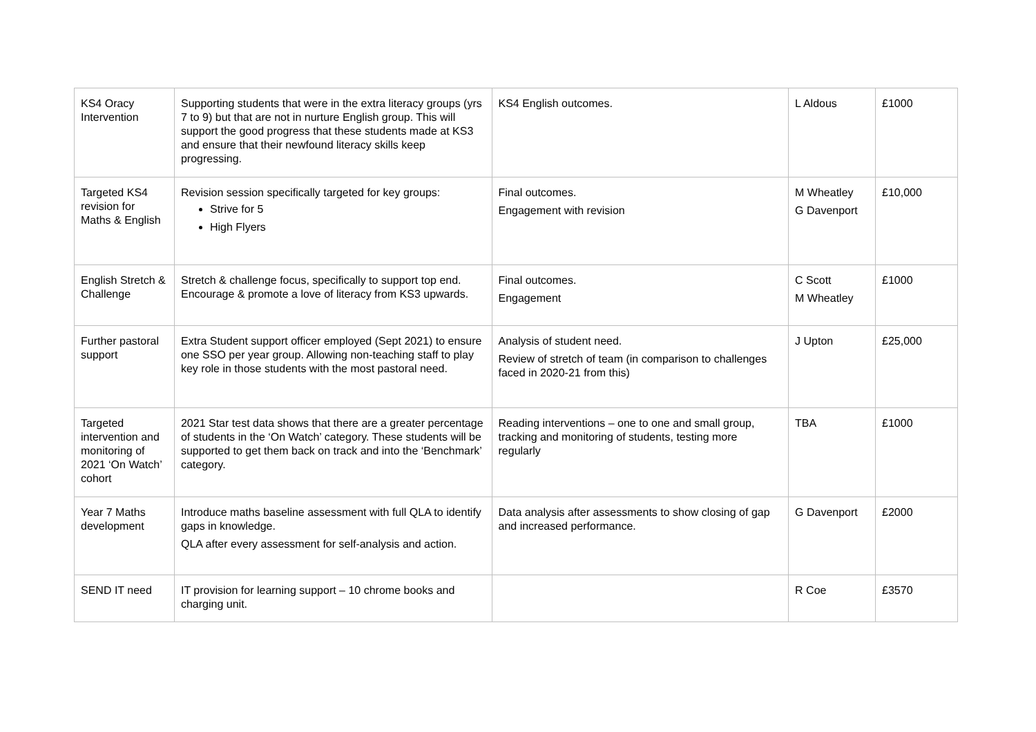| KS4 Oracy Intervention | Supporting students that were in the extra literacy groups (yrs 7 to 9) but that are not in nurture English group. This will support the good progress that these students made at KS3 and ensure that their newfound literacy skills keep progressing. | KS4 English outcomes. | L Aldous | £1000 |
| Targeted KS4 revision for Maths & English | Revision session specifically targeted for key groups: Strive for 5 High Flyers | Final outcomes. Engagement with revision | M Wheatley G Davenport | £10,000 |
| English Stretch & Challenge | Stretch & challenge focus, specifically to support top end. Encourage & promote a love of literacy from KS3 upwards. | Final outcomes. Engagement | C Scott M Wheatley | £1000 |
| Further pastoral support | Extra Student support officer employed (Sept 2021) to ensure one SSO per year group. Allowing non-teaching staff to play key role in those students with the most pastoral need. | Analysis of student need. Review of stretch of team (in comparison to challenges faced in 2020-21 from this) | J Upton | £25,000 |
| Targeted intervention and monitoring of 2021 ‘On Watch’ cohort | 2021 Star test data shows that there are a greater percentage of students in the ‘On Watch’ category. These students will be supported to get them back on track and into the ‘Benchmark’ category. | Reading interventions – one to one and small group, tracking and monitoring of students, testing more regularly | TBA | £1000 |
| Year 7 Maths development | Introduce maths baseline assessment with full QLA to identify gaps in knowledge. QLA after every assessment for self-analysis and action. | Data analysis after assessments to show closing of gap and increased performance. | G Davenport | £2000 |
| SEND IT need | IT provision for learning support – 10 chrome books and charging unit. | | R Coe | £3570 |